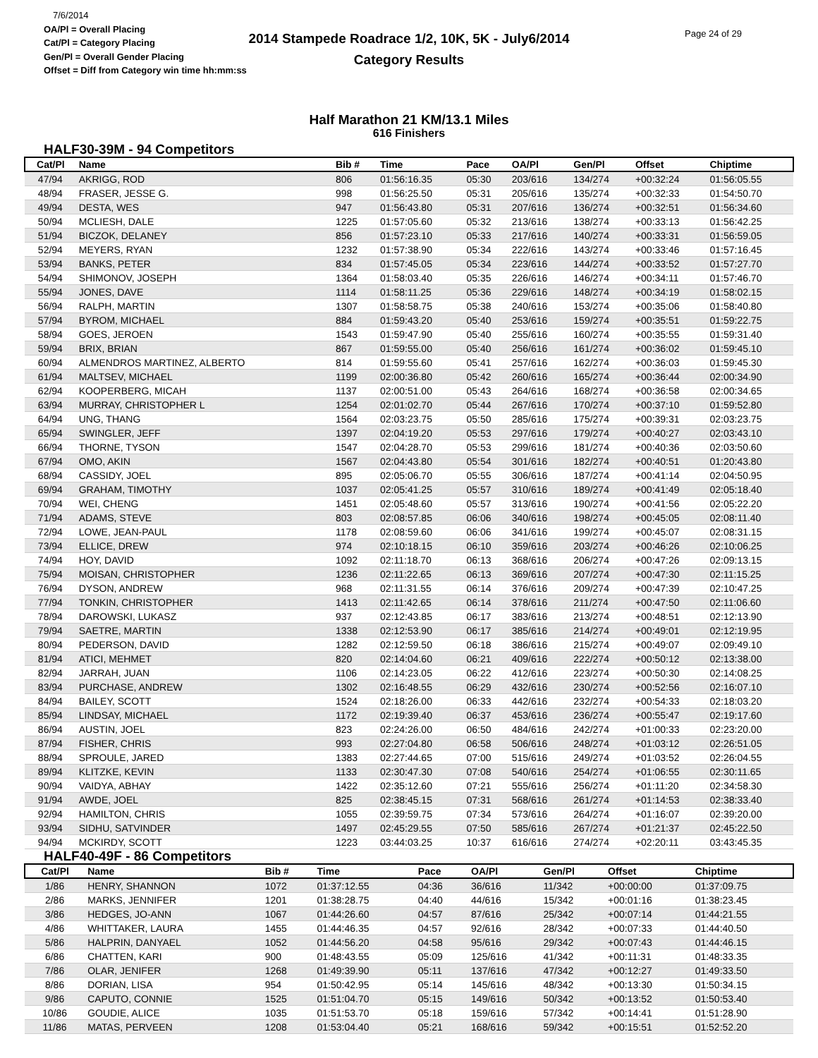7/6/2014
OA/Pl = Overall Placing
Cat/Pl = Category Placing
Gen/Pl = Overall Gender Placing
Offset = Diff from Category win time hh:mm:ss
2014 Stampede Roadrace 1/2, 10K, 5K - July6/2014
Category Results
Page 24 of 29
Half Marathon 21 KM/13.1 Miles
616 Finishers
HALF30-39M - 94 Competitors
| Cat/Pl | Name | Bib # | Time | Pace | OA/Pl | Gen/Pl | Offset | Chiptime |
| --- | --- | --- | --- | --- | --- | --- | --- | --- |
| 47/94 | AKRIGG, ROD | 806 | 01:56:16.35 | 05:30 | 203/616 | 134/274 | +00:32:24 | 01:56:05.55 |
| 48/94 | FRASER, JESSE G. | 998 | 01:56:25.50 | 05:31 | 205/616 | 135/274 | +00:32:33 | 01:54:50.70 |
| 49/94 | DESTA, WES | 947 | 01:56:43.80 | 05:31 | 207/616 | 136/274 | +00:32:51 | 01:56:34.60 |
| 50/94 | MCLIESH, DALE | 1225 | 01:57:05.60 | 05:32 | 213/616 | 138/274 | +00:33:13 | 01:56:42.25 |
| 51/94 | BICZOK, DELANEY | 856 | 01:57:23.10 | 05:33 | 217/616 | 140/274 | +00:33:31 | 01:56:59.05 |
| 52/94 | MEYERS, RYAN | 1232 | 01:57:38.90 | 05:34 | 222/616 | 143/274 | +00:33:46 | 01:57:16.45 |
| 53/94 | BANKS, PETER | 834 | 01:57:45.05 | 05:34 | 223/616 | 144/274 | +00:33:52 | 01:57:27.70 |
| 54/94 | SHIMONOV, JOSEPH | 1364 | 01:58:03.40 | 05:35 | 226/616 | 146/274 | +00:34:11 | 01:57:46.70 |
| 55/94 | JONES, DAVE | 1114 | 01:58:11.25 | 05:36 | 229/616 | 148/274 | +00:34:19 | 01:58:02.15 |
| 56/94 | RALPH, MARTIN | 1307 | 01:58:58.75 | 05:38 | 240/616 | 153/274 | +00:35:06 | 01:58:40.80 |
| 57/94 | BYROM, MICHAEL | 884 | 01:59:43.20 | 05:40 | 253/616 | 159/274 | +00:35:51 | 01:59:22.75 |
| 58/94 | GOES, JEROEN | 1543 | 01:59:47.90 | 05:40 | 255/616 | 160/274 | +00:35:55 | 01:59:31.40 |
| 59/94 | BRIX, BRIAN | 867 | 01:59:55.00 | 05:40 | 256/616 | 161/274 | +00:36:02 | 01:59:45.10 |
| 60/94 | ALMENDROS MARTINEZ, ALBERTO | 814 | 01:59:55.60 | 05:41 | 257/616 | 162/274 | +00:36:03 | 01:59:45.30 |
| 61/94 | MALTSEV, MICHAEL | 1199 | 02:00:36.80 | 05:42 | 260/616 | 165/274 | +00:36:44 | 02:00:34.90 |
| 62/94 | KOOPERBERG, MICAH | 1137 | 02:00:51.00 | 05:43 | 264/616 | 168/274 | +00:36:58 | 02:00:34.65 |
| 63/94 | MURRAY, CHRISTOPHER L | 1254 | 02:01:02.70 | 05:44 | 267/616 | 170/274 | +00:37:10 | 01:59:52.80 |
| 64/94 | UNG, THANG | 1564 | 02:03:23.75 | 05:50 | 285/616 | 175/274 | +00:39:31 | 02:03:23.75 |
| 65/94 | SWINGLER, JEFF | 1397 | 02:04:19.20 | 05:53 | 297/616 | 179/274 | +00:40:27 | 02:03:43.10 |
| 66/94 | THORNE, TYSON | 1547 | 02:04:28.70 | 05:53 | 299/616 | 181/274 | +00:40:36 | 02:03:50.60 |
| 67/94 | OMO, AKIN | 1567 | 02:04:43.80 | 05:54 | 301/616 | 182/274 | +00:40:51 | 01:20:43.80 |
| 68/94 | CASSIDY, JOEL | 895 | 02:05:06.70 | 05:55 | 306/616 | 187/274 | +00:41:14 | 02:04:50.95 |
| 69/94 | GRAHAM, TIMOTHY | 1037 | 02:05:41.25 | 05:57 | 310/616 | 189/274 | +00:41:49 | 02:05:18.40 |
| 70/94 | WEI, CHENG | 1451 | 02:05:48.60 | 05:57 | 313/616 | 190/274 | +00:41:56 | 02:05:22.20 |
| 71/94 | ADAMS, STEVE | 803 | 02:08:57.85 | 06:06 | 340/616 | 198/274 | +00:45:05 | 02:08:11.40 |
| 72/94 | LOWE, JEAN-PAUL | 1178 | 02:08:59.60 | 06:06 | 341/616 | 199/274 | +00:45:07 | 02:08:31.15 |
| 73/94 | ELLICE, DREW | 974 | 02:10:18.15 | 06:10 | 359/616 | 203/274 | +00:46:26 | 02:10:06.25 |
| 74/94 | HOY, DAVID | 1092 | 02:11:18.70 | 06:13 | 368/616 | 206/274 | +00:47:26 | 02:09:13.15 |
| 75/94 | MOISAN, CHRISTOPHER | 1236 | 02:11:22.65 | 06:13 | 369/616 | 207/274 | +00:47:30 | 02:11:15.25 |
| 76/94 | DYSON, ANDREW | 968 | 02:11:31.55 | 06:14 | 376/616 | 209/274 | +00:47:39 | 02:10:47.25 |
| 77/94 | TONKIN, CHRISTOPHER | 1413 | 02:11:42.65 | 06:14 | 378/616 | 211/274 | +00:47:50 | 02:11:06.60 |
| 78/94 | DAROWSKI, LUKASZ | 937 | 02:12:43.85 | 06:17 | 383/616 | 213/274 | +00:48:51 | 02:12:13.90 |
| 79/94 | SAETRE, MARTIN | 1338 | 02:12:53.90 | 06:17 | 385/616 | 214/274 | +00:49:01 | 02:12:19.95 |
| 80/94 | PEDERSON, DAVID | 1282 | 02:12:59.50 | 06:18 | 386/616 | 215/274 | +00:49:07 | 02:09:49.10 |
| 81/94 | ATICI, MEHMET | 820 | 02:14:04.60 | 06:21 | 409/616 | 222/274 | +00:50:12 | 02:13:38.00 |
| 82/94 | JARRAH, JUAN | 1106 | 02:14:23.05 | 06:22 | 412/616 | 223/274 | +00:50:30 | 02:14:08.25 |
| 83/94 | PURCHASE, ANDREW | 1302 | 02:16:48.55 | 06:29 | 432/616 | 230/274 | +00:52:56 | 02:16:07.10 |
| 84/94 | BAILEY, SCOTT | 1524 | 02:18:26.00 | 06:33 | 442/616 | 232/274 | +00:54:33 | 02:18:03.20 |
| 85/94 | LINDSAY, MICHAEL | 1172 | 02:19:39.40 | 06:37 | 453/616 | 236/274 | +00:55:47 | 02:19:17.60 |
| 86/94 | AUSTIN, JOEL | 823 | 02:24:26.00 | 06:50 | 484/616 | 242/274 | +01:00:33 | 02:23:20.00 |
| 87/94 | FISHER, CHRIS | 993 | 02:27:04.80 | 06:58 | 506/616 | 248/274 | +01:03:12 | 02:26:51.05 |
| 88/94 | SPROULE, JARED | 1383 | 02:27:44.65 | 07:00 | 515/616 | 249/274 | +01:03:52 | 02:26:04.55 |
| 89/94 | KLITZKE, KEVIN | 1133 | 02:30:47.30 | 07:08 | 540/616 | 254/274 | +01:06:55 | 02:30:11.65 |
| 90/94 | VAIDYA, ABHAY | 1422 | 02:35:12.60 | 07:21 | 555/616 | 256/274 | +01:11:20 | 02:34:58.30 |
| 91/94 | AWDE, JOEL | 825 | 02:38:45.15 | 07:31 | 568/616 | 261/274 | +01:14:53 | 02:38:33.40 |
| 92/94 | HAMILTON, CHRIS | 1055 | 02:39:59.75 | 07:34 | 573/616 | 264/274 | +01:16:07 | 02:39:20.00 |
| 93/94 | SIDHU, SATVINDER | 1497 | 02:45:29.55 | 07:50 | 585/616 | 267/274 | +01:21:37 | 02:45:22.50 |
| 94/94 | MCKIRDY, SCOTT | 1223 | 03:44:03.25 | 10:37 | 616/616 | 274/274 | +02:20:11 | 03:43:45.35 |
HALF40-49F - 86 Competitors
| Cat/Pl | Name | Bib # | Time | Pace | OA/Pl | Gen/Pl | Offset | Chiptime |
| --- | --- | --- | --- | --- | --- | --- | --- | --- |
| 1/86 | HENRY, SHANNON | 1072 | 01:37:12.55 | 04:36 | 36/616 | 11/342 | +00:00:00 | 01:37:09.75 |
| 2/86 | MARKS, JENNIFER | 1201 | 01:38:28.75 | 04:40 | 44/616 | 15/342 | +00:01:16 | 01:38:23.45 |
| 3/86 | HEDGES, JO-ANN | 1067 | 01:44:26.60 | 04:57 | 87/616 | 25/342 | +00:07:14 | 01:44:21.55 |
| 4/86 | WHITTAKER, LAURA | 1455 | 01:44:46.35 | 04:57 | 92/616 | 28/342 | +00:07:33 | 01:44:40.50 |
| 5/86 | HALPRIN, DANYAEL | 1052 | 01:44:56.20 | 04:58 | 95/616 | 29/342 | +00:07:43 | 01:44:46.15 |
| 6/86 | CHATTEN, KARI | 900 | 01:48:43.55 | 05:09 | 125/616 | 41/342 | +00:11:31 | 01:48:33.35 |
| 7/86 | OLAR, JENIFER | 1268 | 01:49:39.90 | 05:11 | 137/616 | 47/342 | +00:12:27 | 01:49:33.50 |
| 8/86 | DORIAN, LISA | 954 | 01:50:42.95 | 05:14 | 145/616 | 48/342 | +00:13:30 | 01:50:34.15 |
| 9/86 | CAPUTO, CONNIE | 1525 | 01:51:04.70 | 05:15 | 149/616 | 50/342 | +00:13:52 | 01:50:53.40 |
| 10/86 | GOUDIE, ALICE | 1035 | 01:51:53.70 | 05:18 | 159/616 | 57/342 | +00:14:41 | 01:51:28.90 |
| 11/86 | MATAS, PERVEEN | 1208 | 01:53:04.40 | 05:21 | 168/616 | 59/342 | +00:15:51 | 01:52:52.20 |